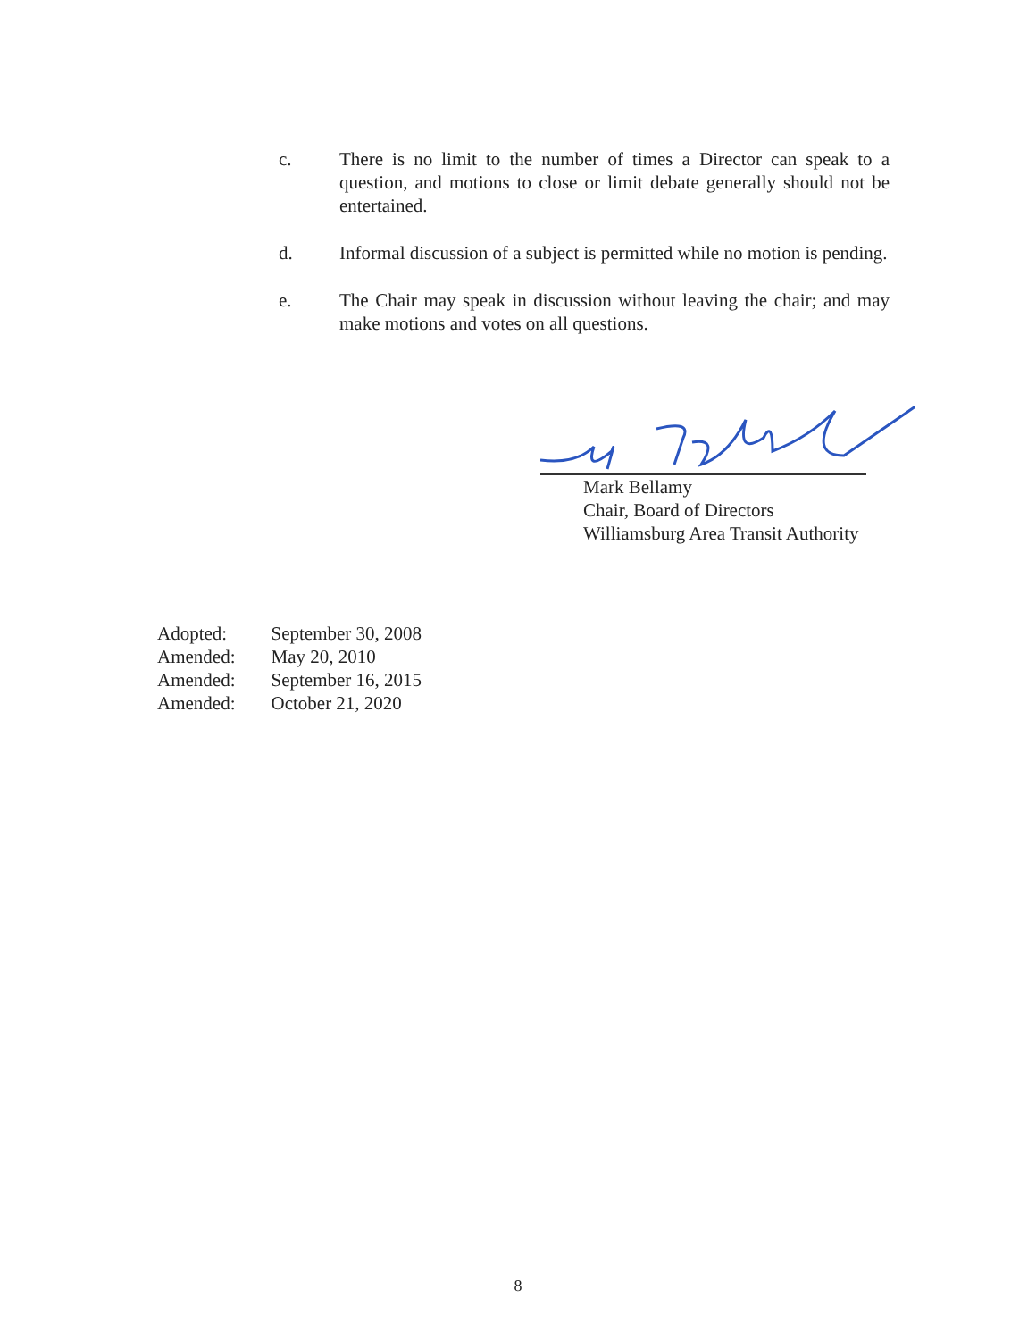c. There is no limit to the number of times a Director can speak to a question, and motions to close or limit debate generally should not be entertained.
d. Informal discussion of a subject is permitted while no motion is pending.
e. The Chair may speak in discussion without leaving the chair; and may make motions and votes on all questions.
Mark Bellamy
Chair, Board of Directors
Williamsburg Area Transit Authority
| Adopted: | September 30, 2008 |
| Amended: | May 20, 2010 |
| Amended: | September 16, 2015 |
| Amended: | October 21, 2020 |
8